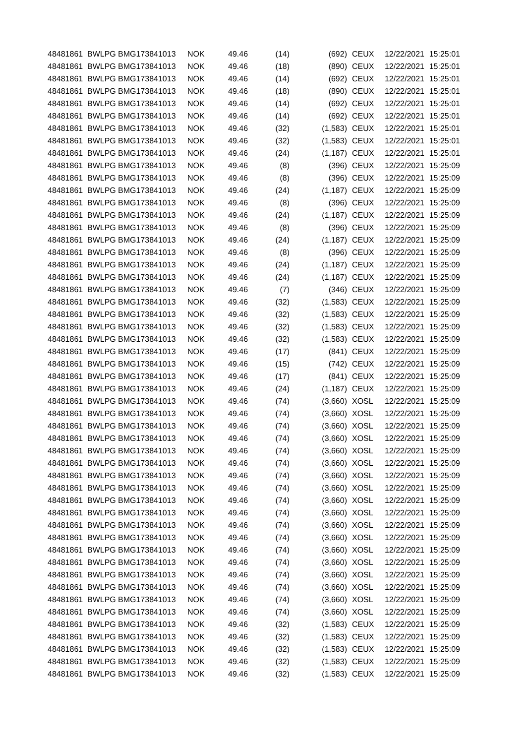| 48481861 | BWLPG | BMG173841013 | NOK | 49.46 | (14) | (692) | | CEUX | 12/22/2021 | 15:25:01 |
| 48481861 | BWLPG | BMG173841013 | NOK | 49.46 | (18) | (890) | | CEUX | 12/22/2021 | 15:25:01 |
| 48481861 | BWLPG | BMG173841013 | NOK | 49.46 | (14) | (692) | | CEUX | 12/22/2021 | 15:25:01 |
| 48481861 | BWLPG | BMG173841013 | NOK | 49.46 | (18) | (890) | | CEUX | 12/22/2021 | 15:25:01 |
| 48481861 | BWLPG | BMG173841013 | NOK | 49.46 | (14) | (692) | | CEUX | 12/22/2021 | 15:25:01 |
| 48481861 | BWLPG | BMG173841013 | NOK | 49.46 | (14) | (692) | | CEUX | 12/22/2021 | 15:25:01 |
| 48481861 | BWLPG | BMG173841013 | NOK | 49.46 | (32) | (1,583) | | CEUX | 12/22/2021 | 15:25:01 |
| 48481861 | BWLPG | BMG173841013 | NOK | 49.46 | (32) | (1,583) | | CEUX | 12/22/2021 | 15:25:01 |
| 48481861 | BWLPG | BMG173841013 | NOK | 49.46 | (24) | (1,187) | | CEUX | 12/22/2021 | 15:25:01 |
| 48481861 | BWLPG | BMG173841013 | NOK | 49.46 | (8) | (396) | | CEUX | 12/22/2021 | 15:25:09 |
| 48481861 | BWLPG | BMG173841013 | NOK | 49.46 | (8) | (396) | | CEUX | 12/22/2021 | 15:25:09 |
| 48481861 | BWLPG | BMG173841013 | NOK | 49.46 | (24) | (1,187) | | CEUX | 12/22/2021 | 15:25:09 |
| 48481861 | BWLPG | BMG173841013 | NOK | 49.46 | (8) | (396) | | CEUX | 12/22/2021 | 15:25:09 |
| 48481861 | BWLPG | BMG173841013 | NOK | 49.46 | (24) | (1,187) | | CEUX | 12/22/2021 | 15:25:09 |
| 48481861 | BWLPG | BMG173841013 | NOK | 49.46 | (8) | (396) | | CEUX | 12/22/2021 | 15:25:09 |
| 48481861 | BWLPG | BMG173841013 | NOK | 49.46 | (24) | (1,187) | | CEUX | 12/22/2021 | 15:25:09 |
| 48481861 | BWLPG | BMG173841013 | NOK | 49.46 | (8) | (396) | | CEUX | 12/22/2021 | 15:25:09 |
| 48481861 | BWLPG | BMG173841013 | NOK | 49.46 | (24) | (1,187) | | CEUX | 12/22/2021 | 15:25:09 |
| 48481861 | BWLPG | BMG173841013 | NOK | 49.46 | (24) | (1,187) | | CEUX | 12/22/2021 | 15:25:09 |
| 48481861 | BWLPG | BMG173841013 | NOK | 49.46 | (7) | (346) | | CEUX | 12/22/2021 | 15:25:09 |
| 48481861 | BWLPG | BMG173841013 | NOK | 49.46 | (32) | (1,583) | | CEUX | 12/22/2021 | 15:25:09 |
| 48481861 | BWLPG | BMG173841013 | NOK | 49.46 | (32) | (1,583) | | CEUX | 12/22/2021 | 15:25:09 |
| 48481861 | BWLPG | BMG173841013 | NOK | 49.46 | (32) | (1,583) | | CEUX | 12/22/2021 | 15:25:09 |
| 48481861 | BWLPG | BMG173841013 | NOK | 49.46 | (32) | (1,583) | | CEUX | 12/22/2021 | 15:25:09 |
| 48481861 | BWLPG | BMG173841013 | NOK | 49.46 | (17) | (841) | | CEUX | 12/22/2021 | 15:25:09 |
| 48481861 | BWLPG | BMG173841013 | NOK | 49.46 | (15) | (742) | | CEUX | 12/22/2021 | 15:25:09 |
| 48481861 | BWLPG | BMG173841013 | NOK | 49.46 | (17) | (841) | | CEUX | 12/22/2021 | 15:25:09 |
| 48481861 | BWLPG | BMG173841013 | NOK | 49.46 | (24) | (1,187) | | CEUX | 12/22/2021 | 15:25:09 |
| 48481861 | BWLPG | BMG173841013 | NOK | 49.46 | (74) | (3,660) | | XOSL | 12/22/2021 | 15:25:09 |
| 48481861 | BWLPG | BMG173841013 | NOK | 49.46 | (74) | (3,660) | | XOSL | 12/22/2021 | 15:25:09 |
| 48481861 | BWLPG | BMG173841013 | NOK | 49.46 | (74) | (3,660) | | XOSL | 12/22/2021 | 15:25:09 |
| 48481861 | BWLPG | BMG173841013 | NOK | 49.46 | (74) | (3,660) | | XOSL | 12/22/2021 | 15:25:09 |
| 48481861 | BWLPG | BMG173841013 | NOK | 49.46 | (74) | (3,660) | | XOSL | 12/22/2021 | 15:25:09 |
| 48481861 | BWLPG | BMG173841013 | NOK | 49.46 | (74) | (3,660) | | XOSL | 12/22/2021 | 15:25:09 |
| 48481861 | BWLPG | BMG173841013 | NOK | 49.46 | (74) | (3,660) | | XOSL | 12/22/2021 | 15:25:09 |
| 48481861 | BWLPG | BMG173841013 | NOK | 49.46 | (74) | (3,660) | | XOSL | 12/22/2021 | 15:25:09 |
| 48481861 | BWLPG | BMG173841013 | NOK | 49.46 | (74) | (3,660) | | XOSL | 12/22/2021 | 15:25:09 |
| 48481861 | BWLPG | BMG173841013 | NOK | 49.46 | (74) | (3,660) | | XOSL | 12/22/2021 | 15:25:09 |
| 48481861 | BWLPG | BMG173841013 | NOK | 49.46 | (74) | (3,660) | | XOSL | 12/22/2021 | 15:25:09 |
| 48481861 | BWLPG | BMG173841013 | NOK | 49.46 | (74) | (3,660) | | XOSL | 12/22/2021 | 15:25:09 |
| 48481861 | BWLPG | BMG173841013 | NOK | 49.46 | (74) | (3,660) | | XOSL | 12/22/2021 | 15:25:09 |
| 48481861 | BWLPG | BMG173841013 | NOK | 49.46 | (74) | (3,660) | | XOSL | 12/22/2021 | 15:25:09 |
| 48481861 | BWLPG | BMG173841013 | NOK | 49.46 | (74) | (3,660) | | XOSL | 12/22/2021 | 15:25:09 |
| 48481861 | BWLPG | BMG173841013 | NOK | 49.46 | (74) | (3,660) | | XOSL | 12/22/2021 | 15:25:09 |
| 48481861 | BWLPG | BMG173841013 | NOK | 49.46 | (74) | (3,660) | | XOSL | 12/22/2021 | 15:25:09 |
| 48481861 | BWLPG | BMG173841013 | NOK | 49.46 | (74) | (3,660) | | XOSL | 12/22/2021 | 15:25:09 |
| 48481861 | BWLPG | BMG173841013 | NOK | 49.46 | (32) | (1,583) | | CEUX | 12/22/2021 | 15:25:09 |
| 48481861 | BWLPG | BMG173841013 | NOK | 49.46 | (32) | (1,583) | | CEUX | 12/22/2021 | 15:25:09 |
| 48481861 | BWLPG | BMG173841013 | NOK | 49.46 | (32) | (1,583) | | CEUX | 12/22/2021 | 15:25:09 |
| 48481861 | BWLPG | BMG173841013 | NOK | 49.46 | (32) | (1,583) | | CEUX | 12/22/2021 | 15:25:09 |
| 48481861 | BWLPG | BMG173841013 | NOK | 49.46 | (32) | (1,583) | | CEUX | 12/22/2021 | 15:25:09 |